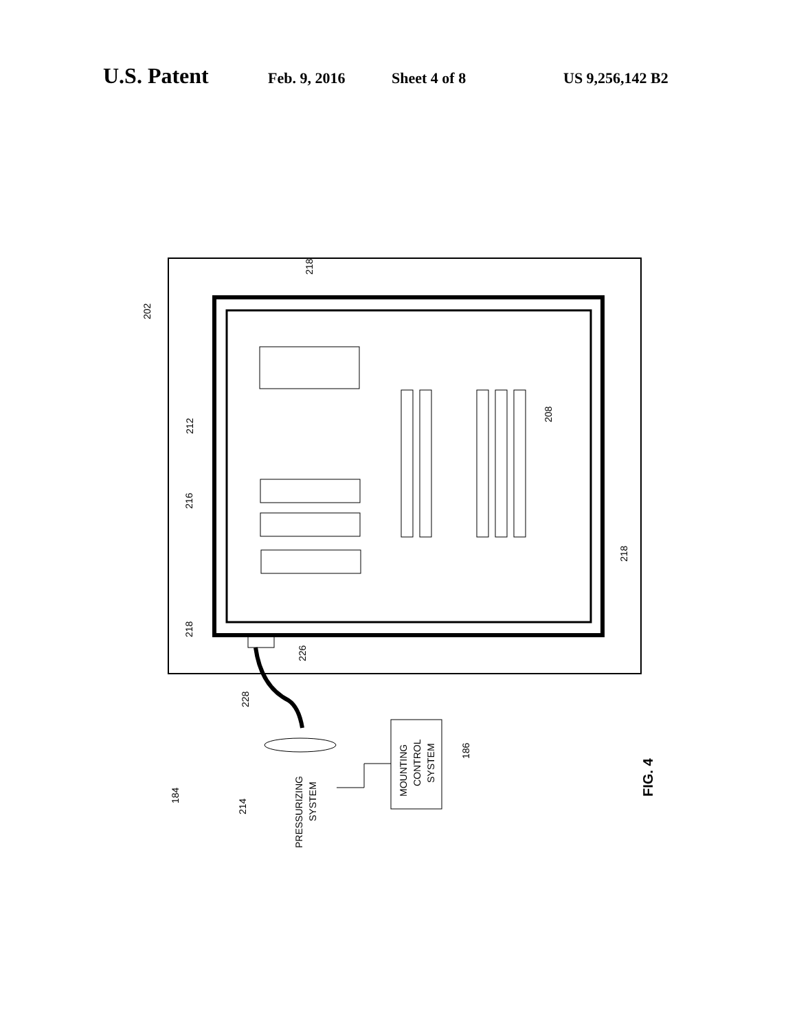U.S. Patent Feb. 9, 2016 Sheet 4 of 8 US 9,256,142 B2
202
218
212
216
208
218
218
226
228
184
214
PRESSURIZING
SYSTEM
MOUNTING
CONTROL
SYSTEM
186
FIG. 4